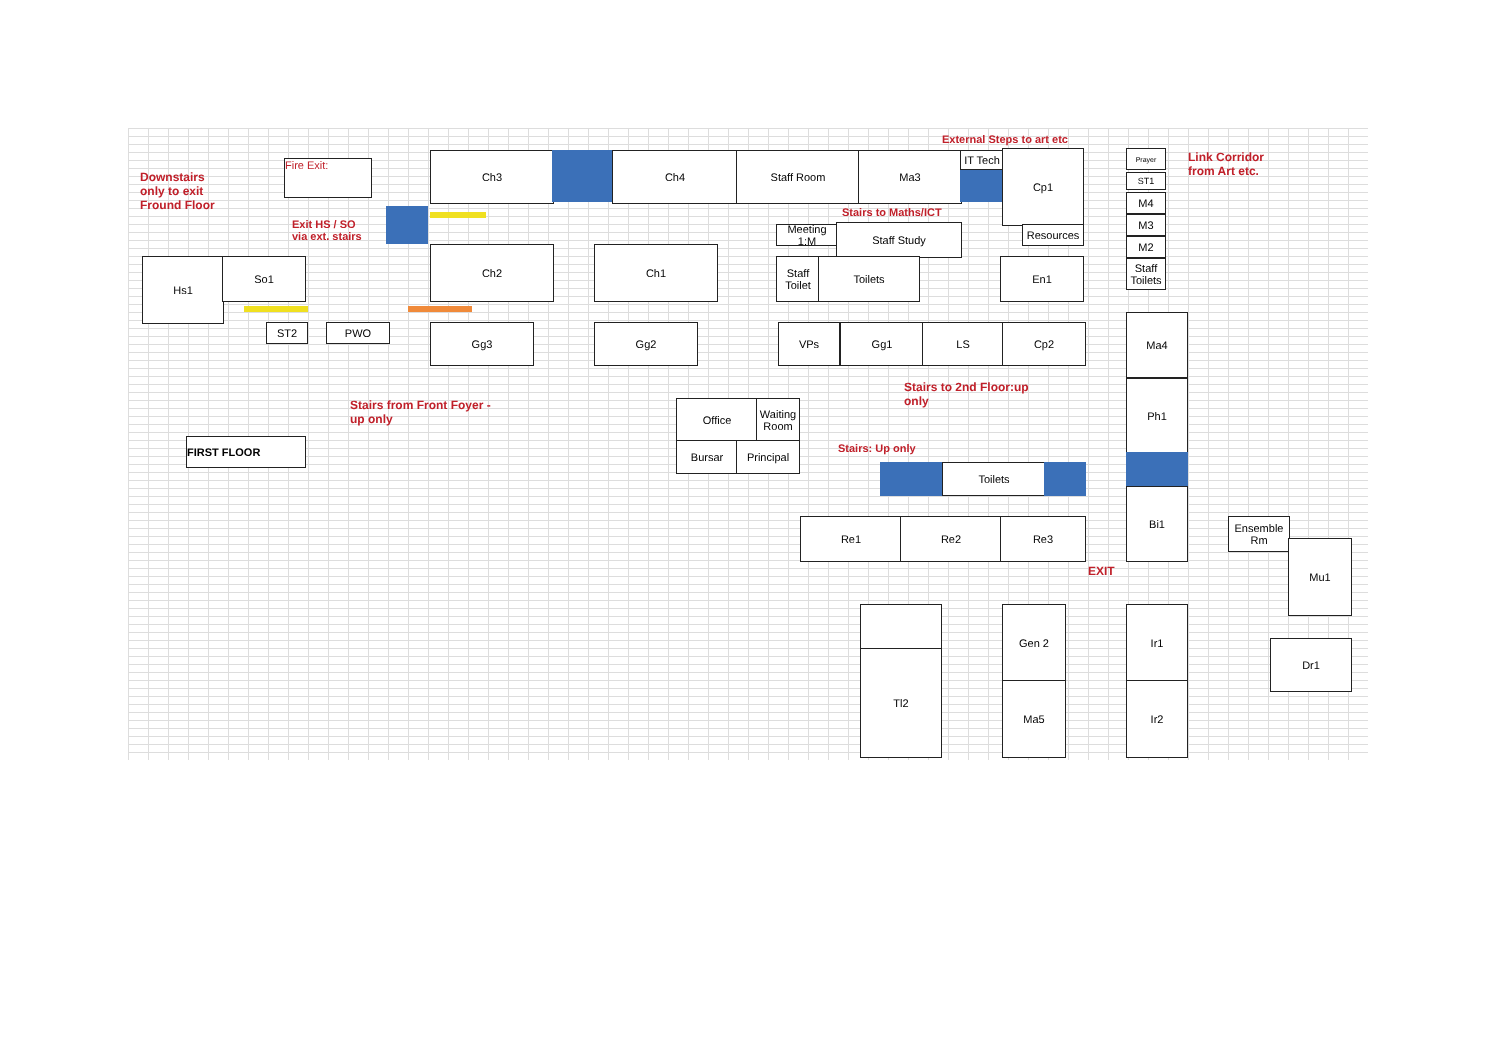Downstairs
only to exit
Fround Floor
Fire Exit:
Exit HS / SO
via ext. stairs
Ch3 Ch4 Staff Room Ma3
IT Tech
Cp1
External Steps to art etc
Link Corridor
from Art etc.
Prayer
ST1
M4
M3
M2
Staff Toilets
Stairs to Maths/ICT
Meeting 1:M
Staff Study Resources
Hs1 So1
Ch2 Ch1
Staff Toilet
Toilets En1
ST2 PWO Gg3 Gg2 VPs Gg1 LS Cp2
Ma4
Ph1
Bi1
Stairs from Front Foyer -
up only
Stairs to 2nd Floor:up
only
FIRST FLOOR
Office
Waiting Room
Bursar Principal Stairs: Up only
Toilets
Re1 Re2 Re3
EXIT
Ensemble Rm
Mu1
Dr1
Tl2
Gen 2
Ma5
Ir1
Ir2